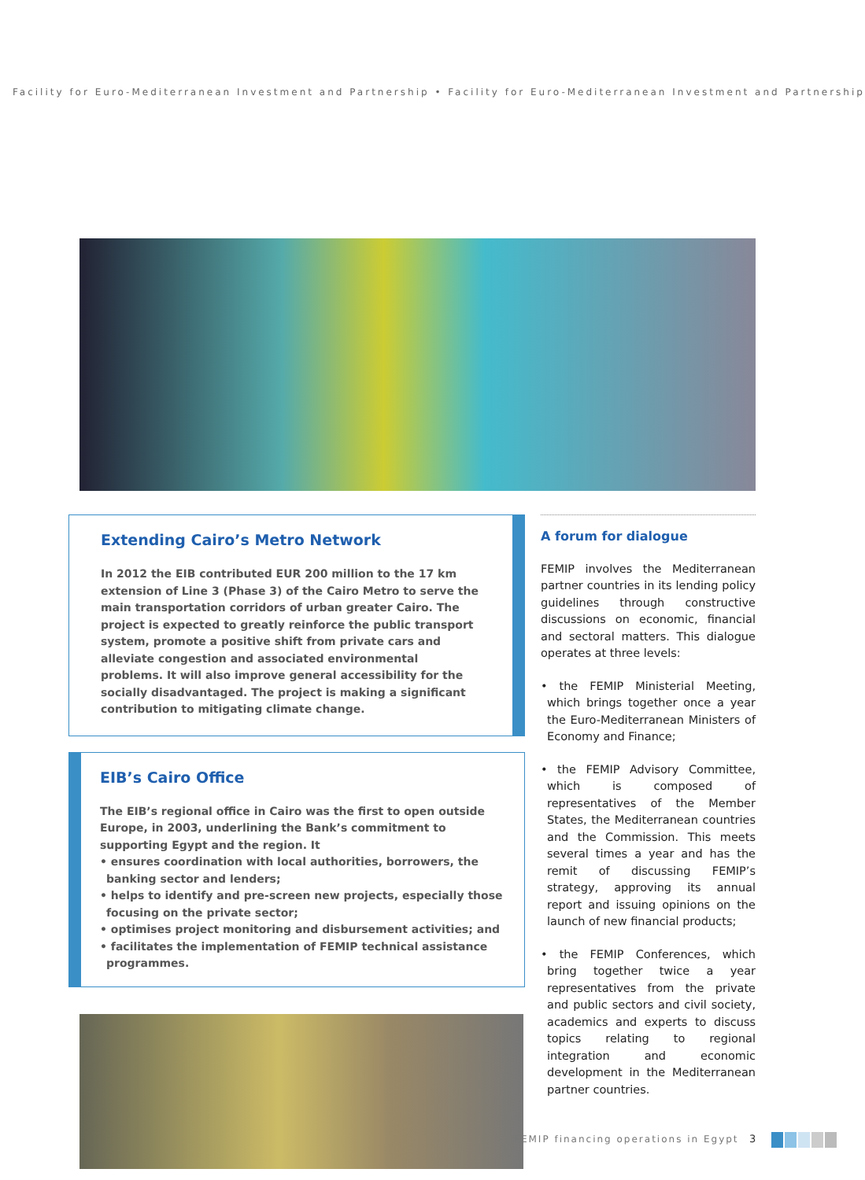Facility for Euro-Mediterranean Investment and Partnership • Facility for Euro-Mediterranean Investment and Partnership
Extending Cairo’s Metro Network
In 2012 the EIB contributed EUR 200 million to the 17 km extension of Line 3 (Phase 3) of the Cairo Metro to serve the main transportation corridors of urban greater Cairo. The project is expected to greatly reinforce the public transport system, promote a positive shift from private cars and alleviate congestion and associated environmental problems. It will also improve general accessibility for the socially disadvantaged. The project is making a significant contribution to mitigating climate change.
EIB’s Cairo Office
The EIB’s regional office in Cairo was the first to open outside Europe, in 2003, underlining the Bank’s commitment to supporting Egypt and the region. It
• ensures coordination with local authorities, borrowers, the banking sector and lenders;
• helps to identify and pre-screen new projects, especially those focusing on the private sector;
• optimises project monitoring and disbursement activities; and
• facilitates the implementation of FEMIP technical assistance programmes.
A forum for dialogue
FEMIP involves the Mediterranean partner countries in its lending policy guidelines through constructive discussions on economic, financial and sectoral matters. This dialogue operates at three levels:
• the FEMIP Ministerial Meeting, which brings together once a year the Euro-Mediterranean Ministers of Economy and Finance;
• the FEMIP Advisory Committee, which is composed of representatives of the Member States, the Mediterranean countries and the Commission. This meets several times a year and has the remit of discussing FEMIP’s strategy, approving its annual report and issuing opinions on the launch of new financial products;
• the FEMIP Conferences, which bring together twice a year representatives from the private and public sectors and civil society, academics and experts to discuss topics relating to regional integration and economic development in the Mediterranean partner countries.
FEMIP financing operations in Egypt
3